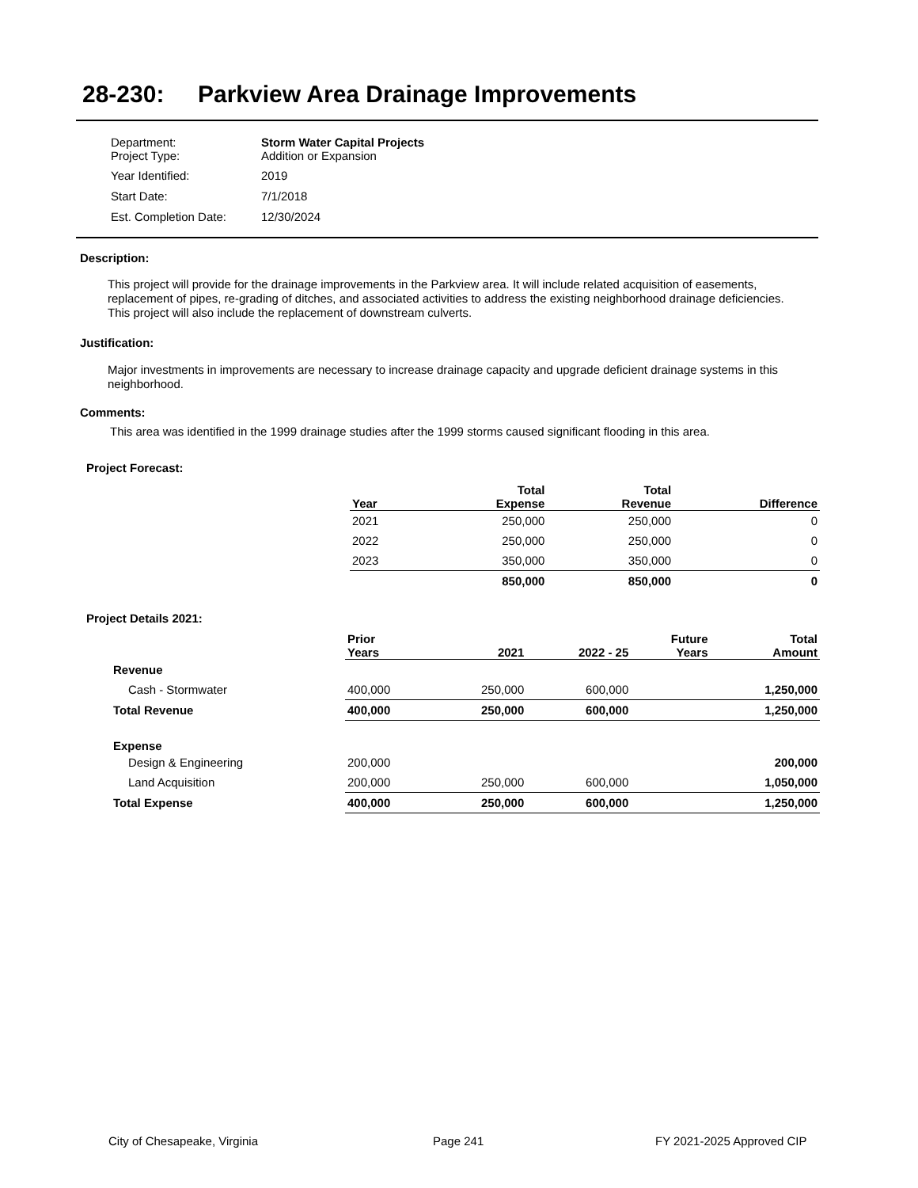28-230: Parkview Area Drainage Improvements
| Department: Project Type: | Storm Water Capital Projects Addition or Expansion |
| Year Identified: | 2019 |
| Start Date: | 7/1/2018 |
| Est. Completion Date: | 12/30/2024 |
Description:
This project will provide for the drainage improvements in the Parkview area. It will include related acquisition of easements, replacement of pipes, re-grading of ditches, and associated activities to address the existing neighborhood drainage deficiencies. This project will also include the replacement of downstream culverts.
Justification:
Major investments in improvements are necessary to increase drainage capacity and upgrade deficient drainage systems in this neighborhood.
Comments:
This area was identified in the 1999 drainage studies after the 1999 storms caused significant flooding in this area.
Project Forecast:
| Year | Total Expense | Total Revenue | Difference |
| --- | --- | --- | --- |
| 2021 | 250,000 | 250,000 | 0 |
| 2022 | 250,000 | 250,000 | 0 |
| 2023 | 350,000 | 350,000 | 0 |
| | 850,000 | 850,000 | 0 |
Project Details 2021:
| | Prior Years | 2021 | 2022 - 25 | Future Years | Total Amount |
| --- | --- | --- | --- | --- | --- |
| Revenue | | | | | |
| Cash - Stormwater | 400,000 | 250,000 | 600,000 | | 1,250,000 |
| Total Revenue | 400,000 | 250,000 | 600,000 | | 1,250,000 |
| Expense | | | | | |
| Design & Engineering | 200,000 | | | | 200,000 |
| Land Acquisition | 200,000 | 250,000 | 600,000 | | 1,050,000 |
| Total Expense | 400,000 | 250,000 | 600,000 | | 1,250,000 |
City of Chesapeake, Virginia Page 241 FY 2021-2025 Approved CIP